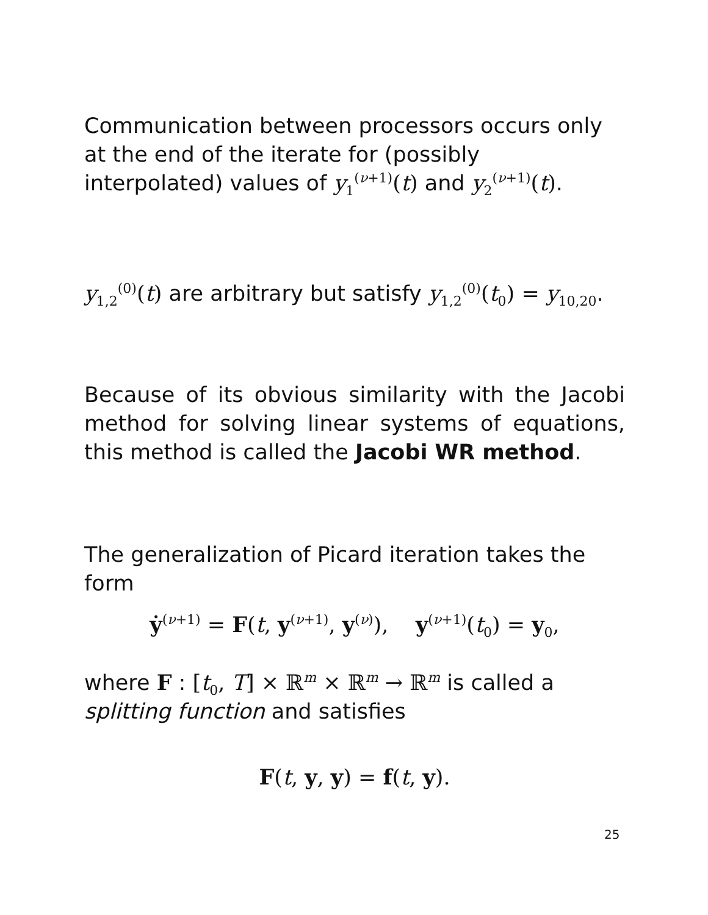Communication between processors occurs only at the end of the iterate for (possibly interpolated) values of y<sub>1</sub><sup>(ν+1)</sup>(t) and y<sub>2</sub><sup>(ν+1)</sup>(t).
y<sub>1,2</sub><sup>(0)</sup>(t) are arbitrary but satisfy y<sub>1,2</sub><sup>(0)</sup>(t<sub>0</sub>) = y<sub>10,20</sub>.
Because of its obvious similarity with the Jacobi method for solving linear systems of equations, this method is called the Jacobi WR method.
The generalization of Picard iteration takes the form
ẏ<sup>(ν+1)</sup> = F(t, y<sup>(ν+1)</sup>, y<sup>(ν)</sup>), y<sup>(ν+1)</sup>(t<sub>0</sub>) = y<sub>0</sub>,
where F : [t<sub>0</sub>, T] × ℝ<sup>m</sup> × ℝ<sup>m</sup> → ℝ<sup>m</sup> is called a splitting function and satisfies
F(t, y, y) = f(t, y).
25